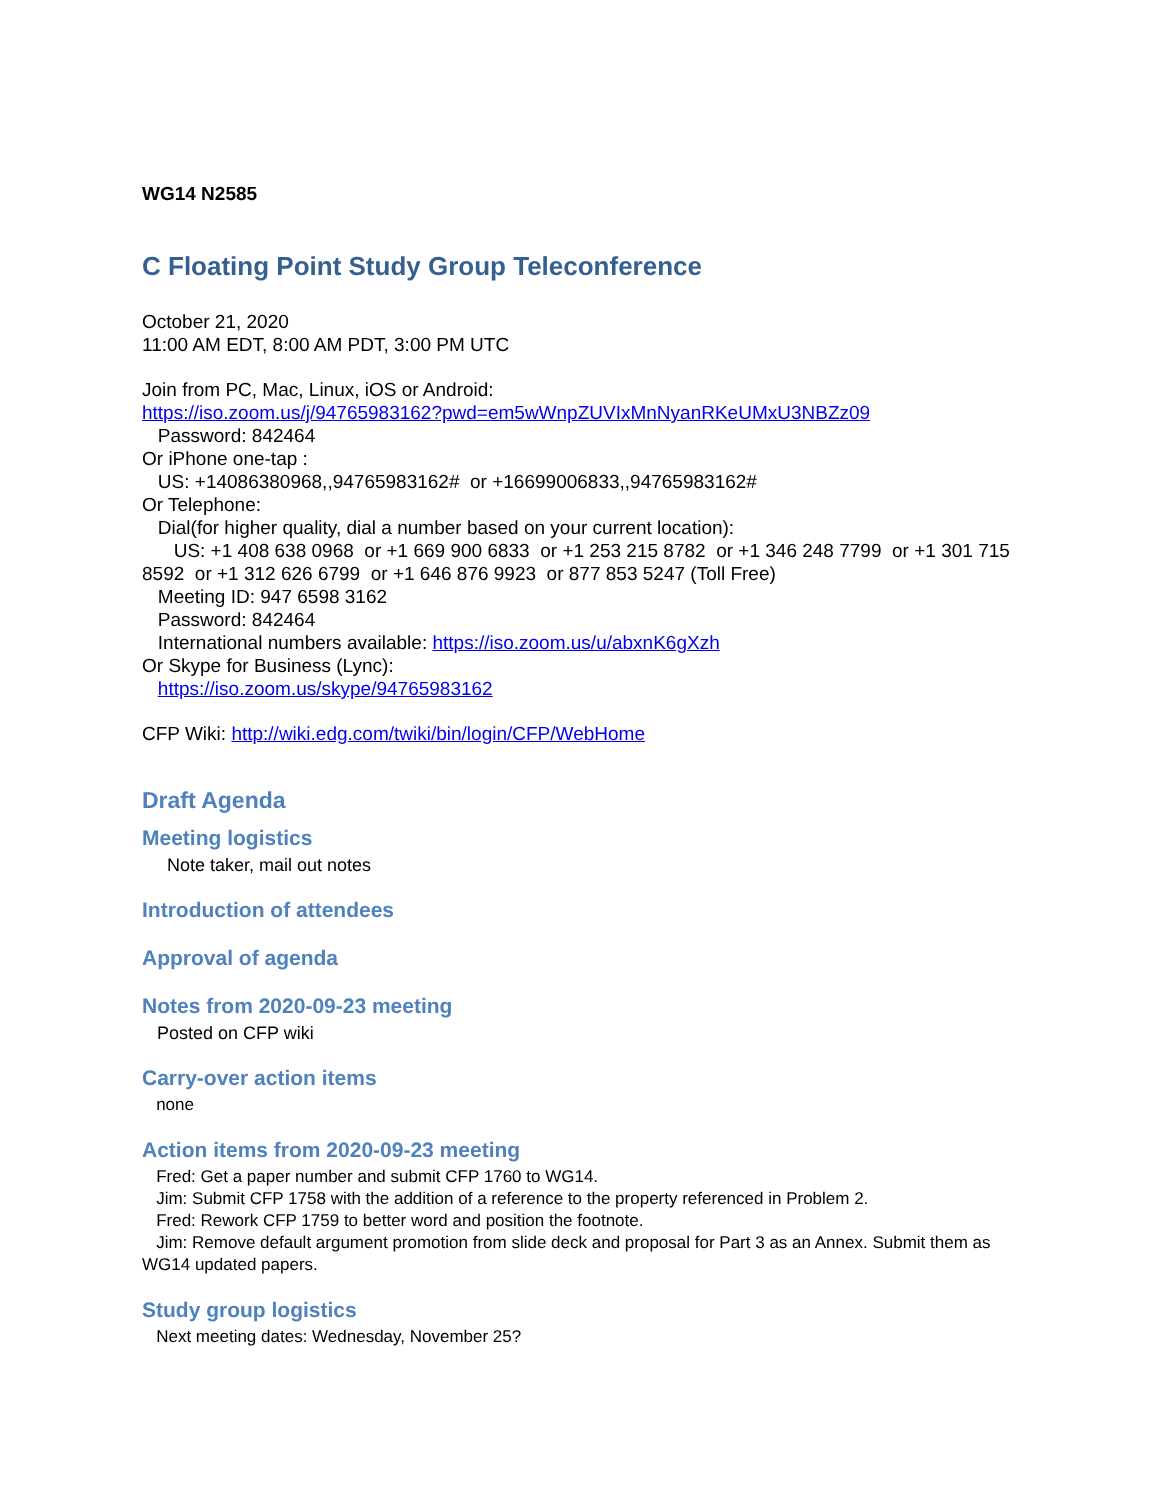WG14 N2585
C Floating Point Study Group Teleconference
October 21, 2020
11:00 AM EDT, 8:00 AM PDT, 3:00 PM UTC
Join from PC, Mac, Linux, iOS or Android:
https://iso.zoom.us/j/94765983162?pwd=em5wWnpZUVIxMnNyanRKeUMxU3NBZz09
Password: 842464
Or iPhone one-tap :
US: +14086380968,,94765983162# or +16699006833,,94765983162#
Or Telephone:
Dial(for higher quality, dial a number based on your current location):
US: +1 408 638 0968 or +1 669 900 6833 or +1 253 215 8782 or +1 346 248 7799 or +1 301 715 8592 or +1 312 626 6799 or +1 646 876 9923 or 877 853 5247 (Toll Free)
Meeting ID: 947 6598 3162
Password: 842464
International numbers available: https://iso.zoom.us/u/abxnK6gXzh
Or Skype for Business (Lync):
https://iso.zoom.us/skype/94765983162
CFP Wiki: http://wiki.edg.com/twiki/bin/login/CFP/WebHome
Draft Agenda
Meeting logistics
Note taker, mail out notes
Introduction of attendees
Approval of agenda
Notes from 2020-09-23 meeting
Posted on CFP wiki
Carry-over action items
none
Action items from 2020-09-23 meeting
Fred: Get a paper number and submit CFP 1760 to WG14.
Jim: Submit CFP 1758 with the addition of a reference to the property referenced in Problem 2.
Fred: Rework CFP 1759 to better word and position the footnote.
Jim: Remove default argument promotion from slide deck and proposal for Part 3 as an Annex. Submit them as WG14 updated papers.
Study group logistics
Next meeting dates: Wednesday, November 25?